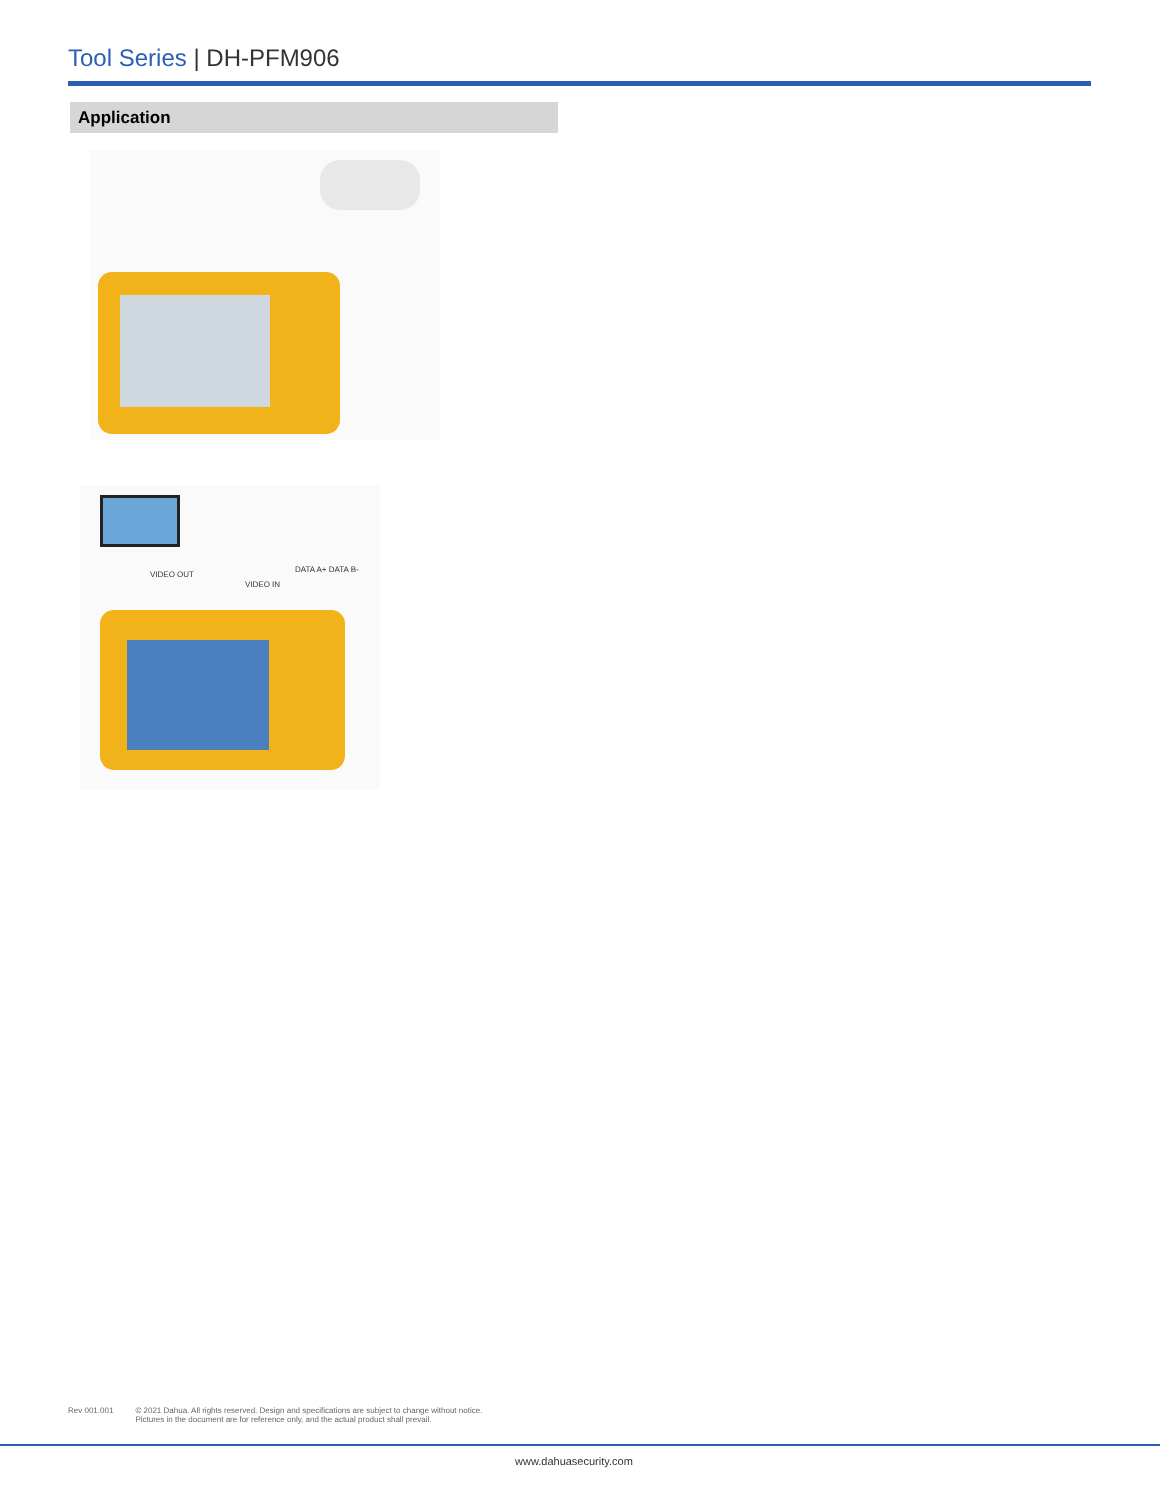Tool Series | DH-PFM906
Application
VIDEO OUT
VIDEO IN
DATA A+ DATA B-
Rev 001.001 © 2021 Dahua. All rights reserved. Design and specifications are subject to change without notice.
Pictures in the document are for reference only, and the actual product shall prevail.
www.dahuasecurity.com